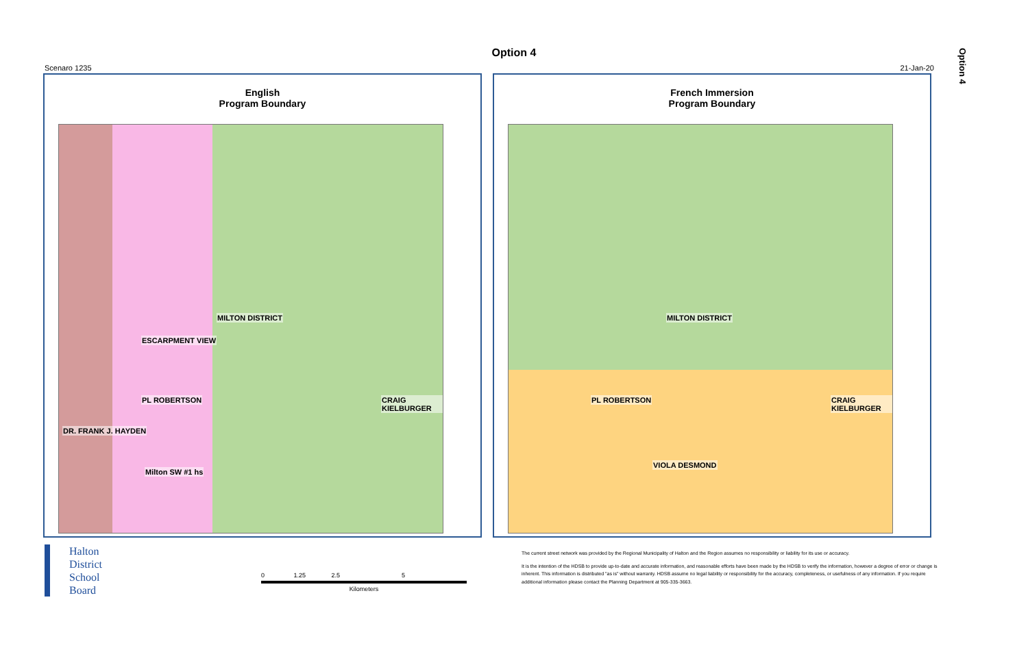Option 4
Option 4
Scenaro 1235 21-Jan-20
English
Program Boundary
MILTON DISTRICT
CRAIG KIELBURGER
DR. FRANK J. HAYDEN
Milton SW #1 hs
PL ROBERTSON
ESCARPMENT VIEW
French Immersion
Program Boundary
MILTON DISTRICT
CRAIG KIELBURGER PL ROBERTSON
VIOLA DESMOND
Halton
District
School
Board
0 1.25 2.5 5
Kilometers
The current street network was provided by the Regional Municipality of Halton and the Region assumes no responsibility or liability for its use or accuracy.
It is the intention of the HDSB to provide up-to-date and accurate information, and reasonable efforts have been made by the HDSB to verify the information, however a degree of error or change is
inherent. This information is distributed "as is" without warranty. HDSB assume no legal liability or responsibility for the accuracy, completeness, or usefulness of any information. If you require
additional information please contact the Planning Department at 905-335-3663.